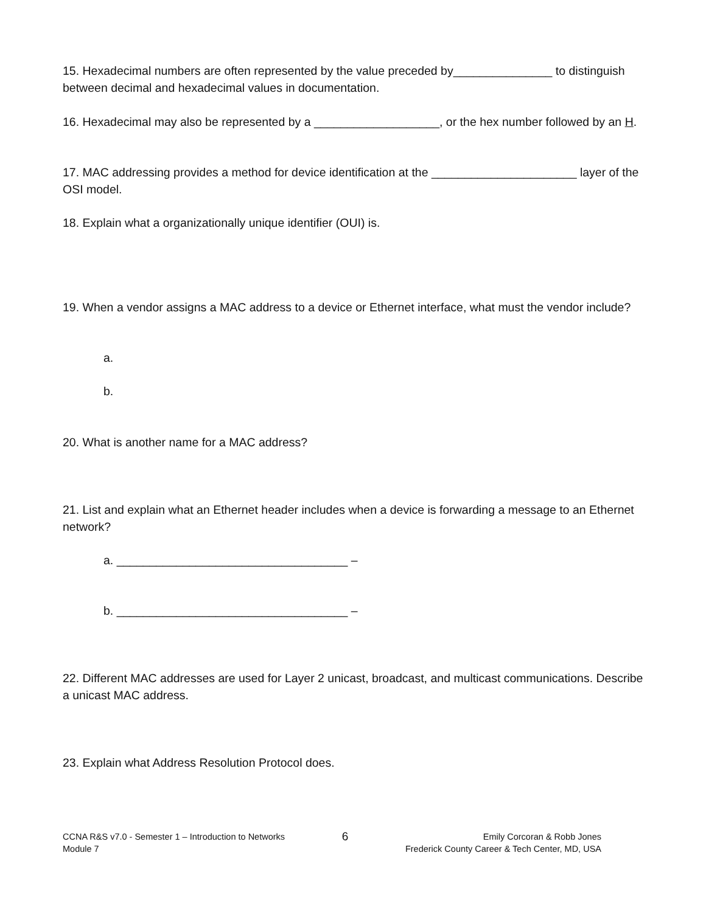15. Hexadecimal numbers are often represented by the value preceded by_______________ to distinguish between decimal and hexadecimal values in documentation.
16. Hexadecimal may also be represented by a ___________________, or the hex number followed by an H.
17. MAC addressing provides a method for device identification at the ______________________ layer of the OSI model.
18. Explain what a organizationally unique identifier (OUI) is.
19. When a vendor assigns a MAC address to a device or Ethernet interface, what must the vendor include?
a.
b.
20. What is another name for a MAC address?
21. List and explain what an Ethernet header includes when a device is forwarding a message to an Ethernet network?
a. ___________________________________ –
b. ___________________________________ –
22. Different MAC addresses are used for Layer 2 unicast, broadcast, and multicast communications. Describe a unicast MAC address.
23. Explain what Address Resolution Protocol does.
CCNA R&S v7.0 - Semester 1 – Introduction to Networks
Module 7
6
Emily Corcoran & Robb Jones
Frederick County Career & Tech Center, MD, USA